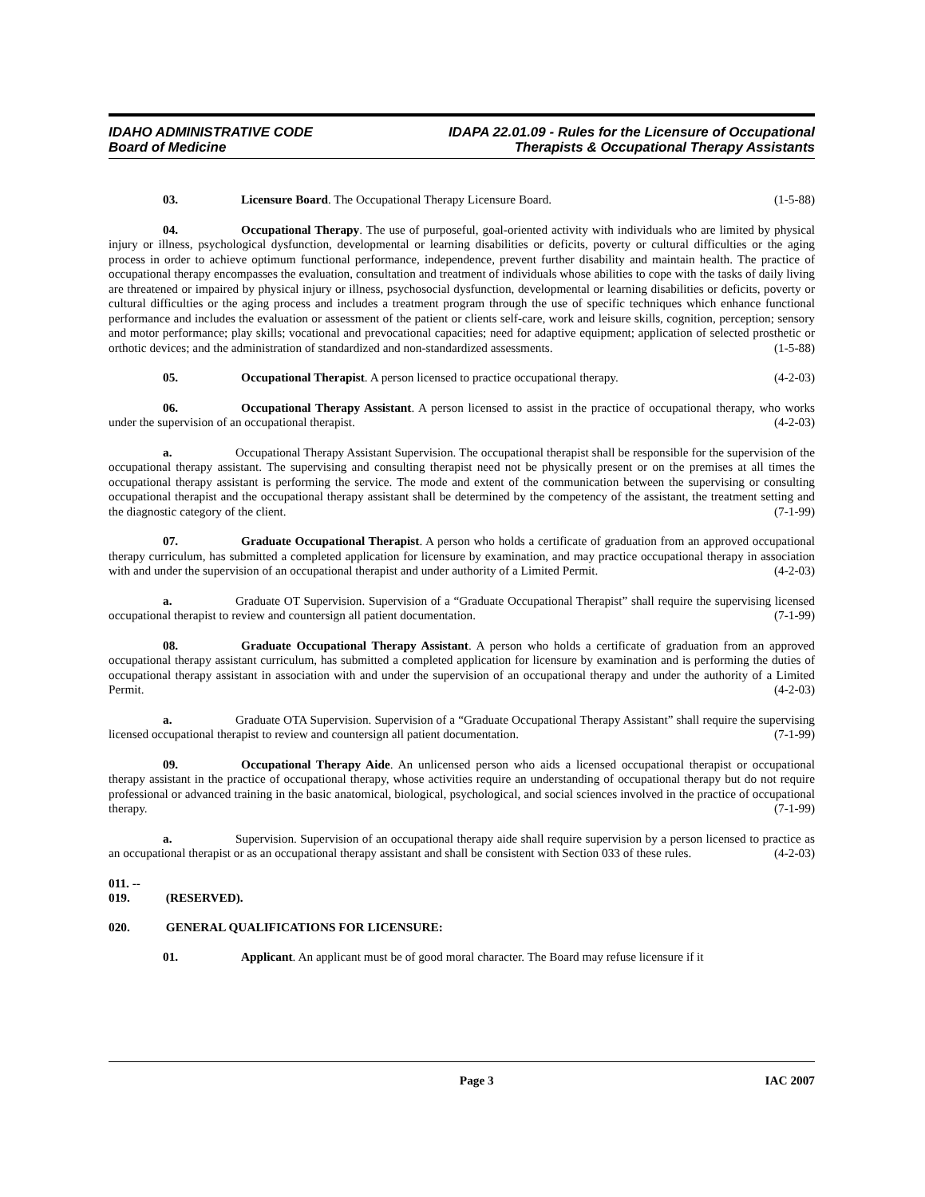IDAHO ADMINISTRATIVE CODE
Board of Medicine
IDAPA 22.01.09 - Rules for the Licensure of Occupational
Therapists & Occupational Therapy Assistants
03. Licensure Board. The Occupational Therapy Licensure Board. (1-5-88)
04. Occupational Therapy. The use of purposeful, goal-oriented activity with individuals who are limited by physical injury or illness, psychological dysfunction, developmental or learning disabilities or deficits, poverty or cultural difficulties or the aging process in order to achieve optimum functional performance, independence, prevent further disability and maintain health. The practice of occupational therapy encompasses the evaluation, consultation and treatment of individuals whose abilities to cope with the tasks of daily living are threatened or impaired by physical injury or illness, psychosocial dysfunction, developmental or learning disabilities or deficits, poverty or cultural difficulties or the aging process and includes a treatment program through the use of specific techniques which enhance functional performance and includes the evaluation or assessment of the patient or clients self-care, work and leisure skills, cognition, perception; sensory and motor performance; play skills; vocational and prevocational capacities; need for adaptive equipment; application of selected prosthetic or orthotic devices; and the administration of standardized and non-standardized assessments. (1-5-88)
05. Occupational Therapist. A person licensed to practice occupational therapy. (4-2-03)
06. Occupational Therapy Assistant. A person licensed to assist in the practice of occupational therapy, who works under the supervision of an occupational therapist. (4-2-03)
a. Occupational Therapy Assistant Supervision. The occupational therapist shall be responsible for the supervision of the occupational therapy assistant. The supervising and consulting therapist need not be physically present or on the premises at all times the occupational therapy assistant is performing the service. The mode and extent of the communication between the supervising or consulting occupational therapist and the occupational therapy assistant shall be determined by the competency of the assistant, the treatment setting and the diagnostic category of the client. (7-1-99)
07. Graduate Occupational Therapist. A person who holds a certificate of graduation from an approved occupational therapy curriculum, has submitted a completed application for licensure by examination, and may practice occupational therapy in association with and under the supervision of an occupational therapist and under authority of a Limited Permit. (4-2-03)
a. Graduate OT Supervision. Supervision of a “Graduate Occupational Therapist” shall require the supervising licensed occupational therapist to review and countersign all patient documentation. (7-1-99)
08. Graduate Occupational Therapy Assistant. A person who holds a certificate of graduation from an approved occupational therapy assistant curriculum, has submitted a completed application for licensure by examination and is performing the duties of occupational therapy assistant in association with and under the supervision of an occupational therapy and under the authority of a Limited Permit. (4-2-03)
a. Graduate OTA Supervision. Supervision of a “Graduate Occupational Therapy Assistant” shall require the supervising licensed occupational therapist to review and countersign all patient documentation. (7-1-99)
09. Occupational Therapy Aide. An unlicensed person who aids a licensed occupational therapist or occupational therapy assistant in the practice of occupational therapy, whose activities require an understanding of occupational therapy but do not require professional or advanced training in the basic anatomical, biological, psychological, and social sciences involved in the practice of occupational therapy. (7-1-99)
a. Supervision. Supervision of an occupational therapy aide shall require supervision by a person licensed to practice as an occupational therapist or as an occupational therapy assistant and shall be consistent with Section 033 of these rules. (4-2-03)
011. -- 019. (RESERVED).
020. GENERAL QUALIFICATIONS FOR LICENSURE:
01. Applicant. An applicant must be of good moral character. The Board may refuse licensure if it
Page 3 IAC 2007